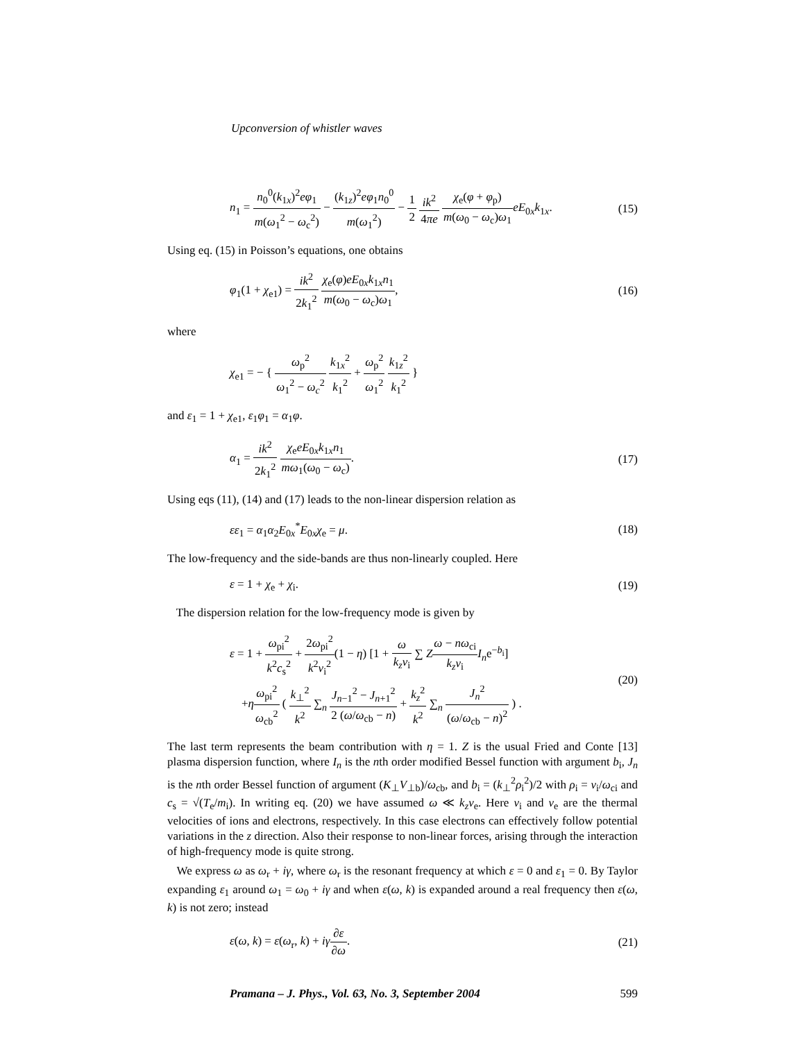Upconversion of whistler waves
n<sub>1</sub> = n<sub>0</sub><sup>0</sup>(k<sub>1x</sub>)<sup>2</sup>eφ<sub>1</sub> m(ω<sub>1</sub><sup>2</sup> − ω<sub>c</sub><sup>2</sup>) − (k<sub>1z</sub>)<sup>2</sup>eφ<sub>1</sub>n<sub>0</sub><sup>0</sup> m(ω<sub>1</sub><sup>2</sup>) − 1 2 ik<sup>2</sup> 4πe χ<sub>e</sub>(φ + φ<sub>p</sub>) m(ω<sub>0</sub> − ω<sub>c</sub>)ω<sub>1</sub> eE<sub>0x</sub>k<sub>1x</sub>.
(15)
Using eq. (15) in Poisson’s equations, one obtains
φ<sub>1</sub>(1 + χ<sub>e1</sub>) = ik<sup>2</sup> 2k<sub>1</sub><sup>2</sup> χ<sub>e</sub>(φ)eE<sub>0x</sub>k<sub>1x</sub>n<sub>1</sub> m(ω<sub>0</sub> − ω<sub>c</sub>)ω<sub>1</sub>,
(16)
where
χ<sub>e1</sub> = − { ω<sub>p</sub><sup>2</sup> ω<sub>1</sub><sup>2</sup> − ω<sub>c</sub><sup>2</sup> k<sub>1x</sub><sup>2</sup> k<sub>1</sub><sup>2</sup> + ω<sub>p</sub><sup>2</sup> ω<sub>1</sub><sup>2</sup> k<sub>1z</sub><sup>2</sup> k<sub>1</sub><sup>2</sup> }
and ε<sub>1</sub> = 1 + χ<sub>e1</sub>, ε<sub>1</sub>φ<sub>1</sub> = α<sub>1</sub>φ.
α<sub>1</sub> = ik<sup>2</sup> 2k<sub>1</sub><sup>2</sup> χ<sub>e</sub>eE<sub>0x</sub>k<sub>1x</sub>n<sub>1</sub> mω<sub>1</sub>(ω<sub>0</sub> − ω<sub>c</sub>).
(17)
Using eqs (11), (14) and (17) leads to the non-linear dispersion relation as
εε<sub>1</sub> = α<sub>1</sub>α<sub>2</sub>E<sub>0x</sub><sup>*</sup>E<sub>0x</sub>χ<sub>e</sub> = μ. (18)
The low-frequency and the side-bands are thus non-linearly coupled. Here
ε = 1 + χ<sub>e</sub> + χ<sub>i</sub>. (19)
The dispersion relation for the low-frequency mode is given by
ε = 1 + ω<sub>pi</sub><sup>2</sup> k<sup>2</sup>c<sub>s</sub><sup>2</sup> + 2ω<sub>pi</sub><sup>2</sup> k<sup>2</sup>v<sub>i</sub><sup>2</sup>(1 − η) [1 + ω k<sub>z</sub>v<sub>i</sub> ∑ Zω − nω<sub>ci</sub> k<sub>z</sub>v<sub>i</sub> I<sub>n</sub>e<sup>−b<sub>i</sub></sup>]
+ηω<sub>pi</sub><sup>2</sup> ω<sub>cb</sub><sup>2</sup> ( k<sub>⊥</sub><sup>2</sup> k<sup>2</sup> ∑<sub>n</sub> J<sub>n−1</sub><sup>2</sup> − J<sub>n+1</sub><sup>2</sup> 2 (ω/ω<sub>cb</sub> − n) + k<sub>z</sub><sup>2</sup> k<sup>2</sup> ∑<sub>n</sub> J<sub>n</sub><sup>2</sup> (ω/ω<sub>cb</sub> − n)<sup>2</sup> ) .
(20)
The last term represents the beam contribution with η = 1. Z is the usual Fried and Conte [13] plasma dispersion function, where I<sub>n</sub> is the nth order modified Bessel function with argument b<sub>i</sub>, J<sub>n</sub> is the nth order Bessel function of argument (K<sub>⊥</sub>V<sub>⊥b</sub>)/ω<sub>cb</sub>, and b<sub>i</sub> = (k<sub>⊥</sub><sup>2</sup>ρ<sub>i</sub><sup>2</sup>)/2 with ρ<sub>i</sub> = v<sub>i</sub>/ω<sub>ci</sub> and c<sub>s</sub> = √(T<sub>e</sub>/m<sub>i</sub>). In writing eq. (20) we have assumed ω ≪ k<sub>z</sub>v<sub>e</sub>. Here v<sub>i</sub> and v<sub>e</sub> are the thermal velocities of ions and electrons, respectively. In this case electrons can effectively follow potential variations in the z direction. Also their response to non-linear forces, arising through the interaction of high-frequency mode is quite strong.
We express ω as ω<sub>r</sub> + iγ, where ω<sub>r</sub> is the resonant frequency at which ε = 0 and ε<sub>1</sub> = 0. By Taylor expanding ε<sub>1</sub> around ω<sub>1</sub> = ω<sub>0</sub> + iγ and when ε(ω, k) is expanded around a real frequency then ε(ω, k) is not zero; instead
ε(ω, k) = ε(ω<sub>r</sub>, k) + iγ∂ε ∂ω. (21)
Pramana – J. Phys., Vol. 63, No. 3, September 2004 599